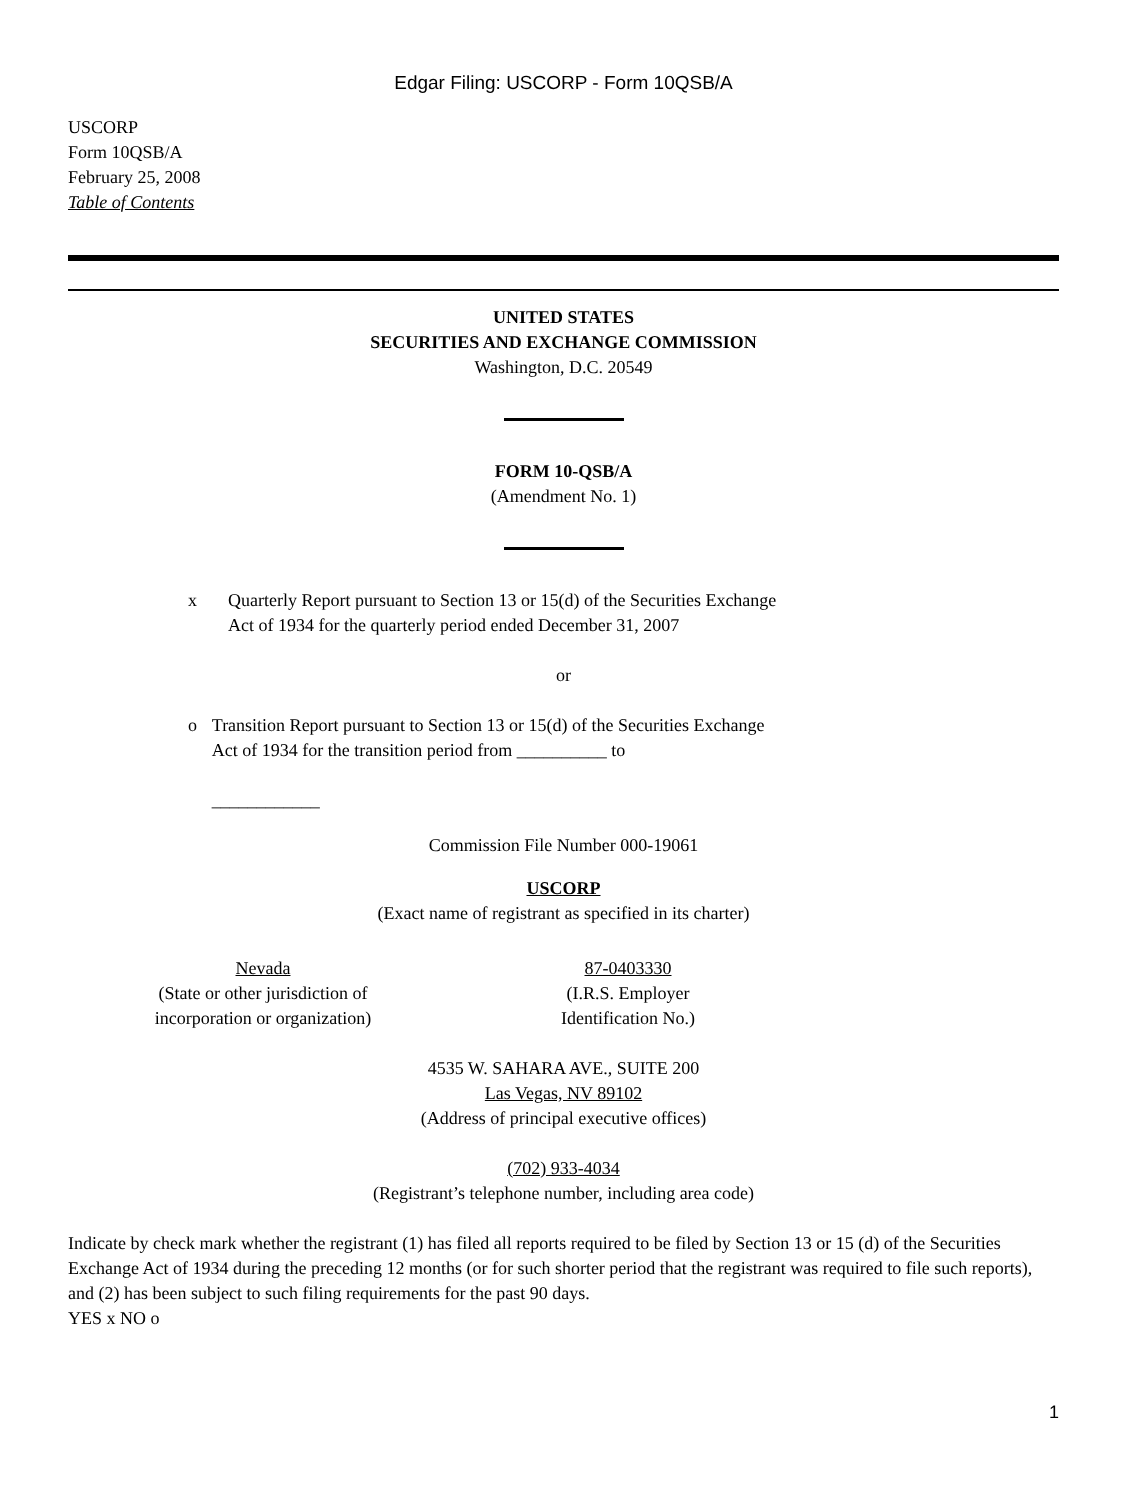Edgar Filing: USCORP - Form 10QSB/A
USCORP
Form 10QSB/A
February 25, 2008
Table of Contents
UNITED STATES
SECURITIES AND EXCHANGE COMMISSION
Washington, D.C. 20549
FORM 10-QSB/A
(Amendment No. 1)
x Quarterly Report pursuant to Section 13 or 15(d) of the Securities Exchange
Act of 1934 for the quarterly period ended December 31, 2007
or
o Transition Report pursuant to Section 13 or 15(d) of the Securities Exchange Act of 1934 for the transition period from __________ to
____________
Commission File Number 000-19061
USCORP
(Exact name of registrant as specified in its charter)
Nevada
(State or other jurisdiction of
incorporation or organization)
87-0403330
(I.R.S. Employer
Identification No.)
4535 W. SAHARA AVE., SUITE 200
Las Vegas, NV 89102
(Address of principal executive offices)
(702) 933-4034
(Registrant’s telephone number, including area code)
Indicate by check mark whether the registrant (1) has filed all reports required to be filed by Section 13 or 15 (d) of the Securities Exchange Act of 1934 during the preceding 12 months (or for such shorter period that the registrant was required to file such reports), and (2) has been subject to such filing requirements for the past 90 days.
YES x NO o
1